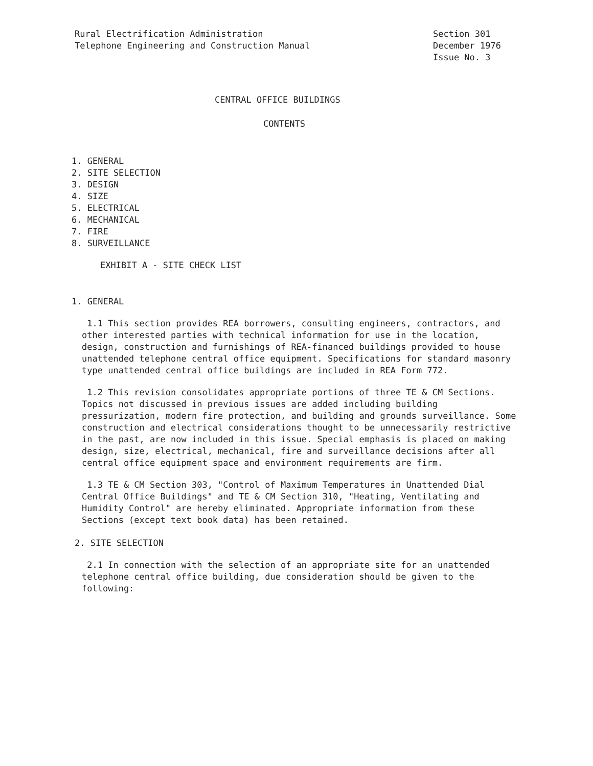Rural Electrification Administration
Telephone Engineering and Construction Manual
Section 301
December 1976
Issue No. 3
CENTRAL OFFICE BUILDINGS
CONTENTS
1. GENERAL
2. SITE SELECTION
3. DESIGN
4. SIZE
5. ELECTRICAL
6. MECHANICAL
7. FIRE
8. SURVEILLANCE
EXHIBIT A - SITE CHECK LIST
1. GENERAL
1.1 This section provides REA borrowers, consulting engineers, contractors, and other interested parties with technical information for use in the location, design, construction and furnishings of REA-financed buildings provided to house unattended telephone central office equipment. Specifications for standard masonry type unattended central office buildings are included in REA Form 772.
1.2 This revision consolidates appropriate portions of three TE & CM Sections. Topics not discussed in previous issues are added including building pressurization, modern fire protection, and building and grounds surveillance. Some construction and electrical considerations thought to be unnecessarily restrictive in the past, are now included in this issue. Special emphasis is placed on making design, size, electrical, mechanical, fire and surveillance decisions after all central office equipment space and environment requirements are firm.
1.3 TE & CM Section 303, "Control of Maximum Temperatures in Unattended Dial Central Office Buildings" and TE & CM Section 310, "Heating, Ventilating and Humidity Control" are hereby eliminated. Appropriate information from these Sections (except text book data) has been retained.
2. SITE SELECTION
2.1 In connection with the selection of an appropriate site for an unattended telephone central office building, due consideration should be given to the following: